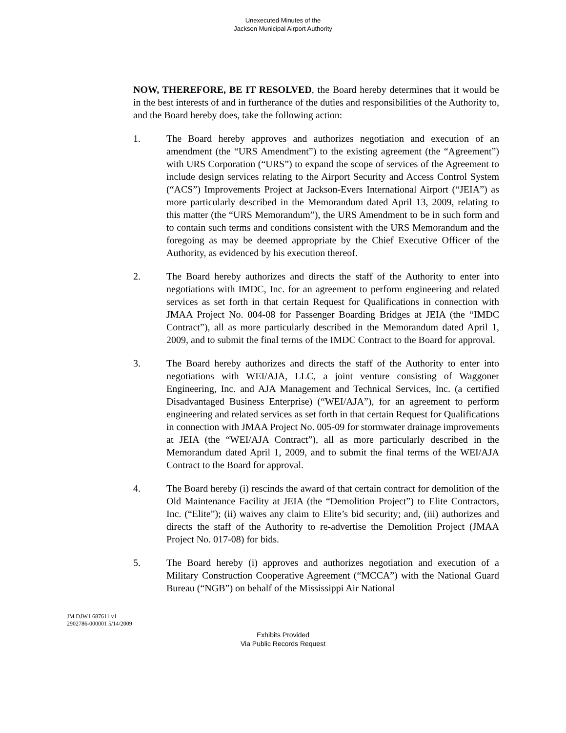Unexecuted Minutes of the
Jackson Municipal Airport Authority
NOW, THEREFORE, BE IT RESOLVED, the Board hereby determines that it would be in the best interests of and in furtherance of the duties and responsibilities of the Authority to, and the Board hereby does, take the following action:
1. The Board hereby approves and authorizes negotiation and execution of an amendment (the “URS Amendment”) to the existing agreement (the “Agreement”) with URS Corporation (“URS”) to expand the scope of services of the Agreement to include design services relating to the Airport Security and Access Control System (“ACS”) Improvements Project at Jackson-Evers International Airport (“JEIA”) as more particularly described in the Memorandum dated April 13, 2009, relating to this matter (the “URS Memorandum”), the URS Amendment to be in such form and to contain such terms and conditions consistent with the URS Memorandum and the foregoing as may be deemed appropriate by the Chief Executive Officer of the Authority, as evidenced by his execution thereof.
2. The Board hereby authorizes and directs the staff of the Authority to enter into negotiations with IMDC, Inc. for an agreement to perform engineering and related services as set forth in that certain Request for Qualifications in connection with JMAA Project No. 004-08 for Passenger Boarding Bridges at JEIA (the “IMDC Contract”), all as more particularly described in the Memorandum dated April 1, 2009, and to submit the final terms of the IMDC Contract to the Board for approval.
3. The Board hereby authorizes and directs the staff of the Authority to enter into negotiations with WEI/AJA, LLC, a joint venture consisting of Waggoner Engineering, Inc. and AJA Management and Technical Services, Inc. (a certified Disadvantaged Business Enterprise) (“WEI/AJA”), for an agreement to perform engineering and related services as set forth in that certain Request for Qualifications in connection with JMAA Project No. 005-09 for stormwater drainage improvements at JEIA (the “WEI/AJA Contract”), all as more particularly described in the Memorandum dated April 1, 2009, and to submit the final terms of the WEI/AJA Contract to the Board for approval.
4. The Board hereby (i) rescinds the award of that certain contract for demolition of the Old Maintenance Facility at JEIA (the “Demolition Project”) to Elite Contractors, Inc. (“Elite”); (ii) waives any claim to Elite’s bid security; and, (iii) authorizes and directs the staff of the Authority to re-advertise the Demolition Project (JMAA Project No. 017-08) for bids.
5. The Board hereby (i) approves and authorizes negotiation and execution of a Military Construction Cooperative Agreement (“MCCA”) with the National Guard Bureau (“NGB”) on behalf of the Mississippi Air National
JM DJW1 687611 v1
2902786-000001 5/14/2009
Exhibits Provided
Via Public Records Request